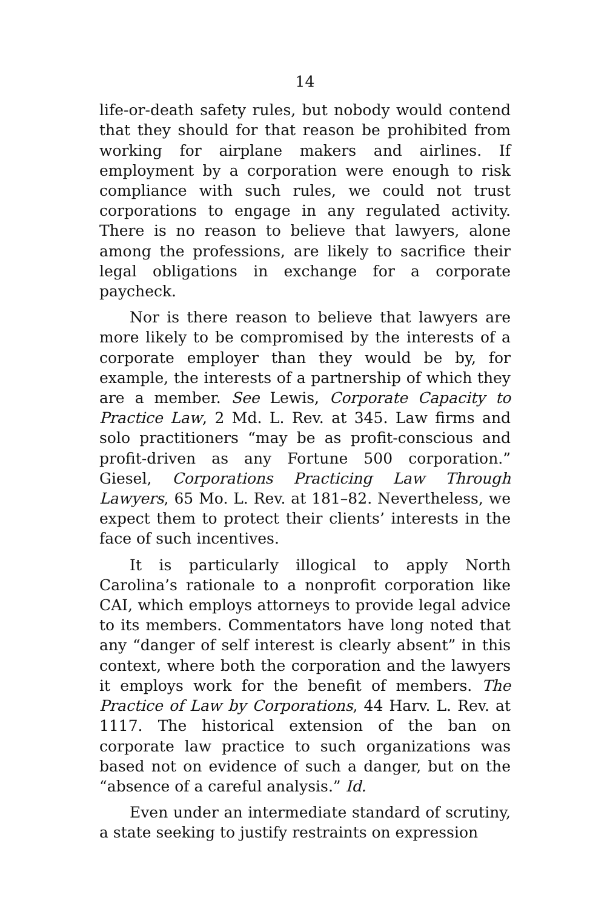14
life-or-death safety rules, but nobody would contend that they should for that reason be prohibited from working for airplane makers and airlines. If employment by a corporation were enough to risk compliance with such rules, we could not trust corporations to engage in any regulated activity. There is no reason to believe that lawyers, alone among the professions, are likely to sacrifice their legal obligations in exchange for a corporate paycheck.
Nor is there reason to believe that lawyers are more likely to be compromised by the interests of a corporate employer than they would be by, for example, the interests of a partnership of which they are a member. See Lewis, Corporate Capacity to Practice Law, 2 Md. L. Rev. at 345. Law firms and solo practitioners “may be as profit-conscious and profit-driven as any Fortune 500 corporation.” Giesel, Corporations Practicing Law Through Lawyers, 65 Mo. L. Rev. at 181–82. Nevertheless, we expect them to protect their clients’ interests in the face of such incentives.
It is particularly illogical to apply North Carolina’s rationale to a nonprofit corporation like CAI, which employs attorneys to provide legal advice to its members. Commentators have long noted that any “danger of self interest is clearly absent” in this context, where both the corporation and the lawyers it employs work for the benefit of members. The Practice of Law by Corporations, 44 Harv. L. Rev. at 1117. The historical extension of the ban on corporate law practice to such organizations was based not on evidence of such a danger, but on the “absence of a careful analysis.” Id.
Even under an intermediate standard of scrutiny, a state seeking to justify restraints on expression